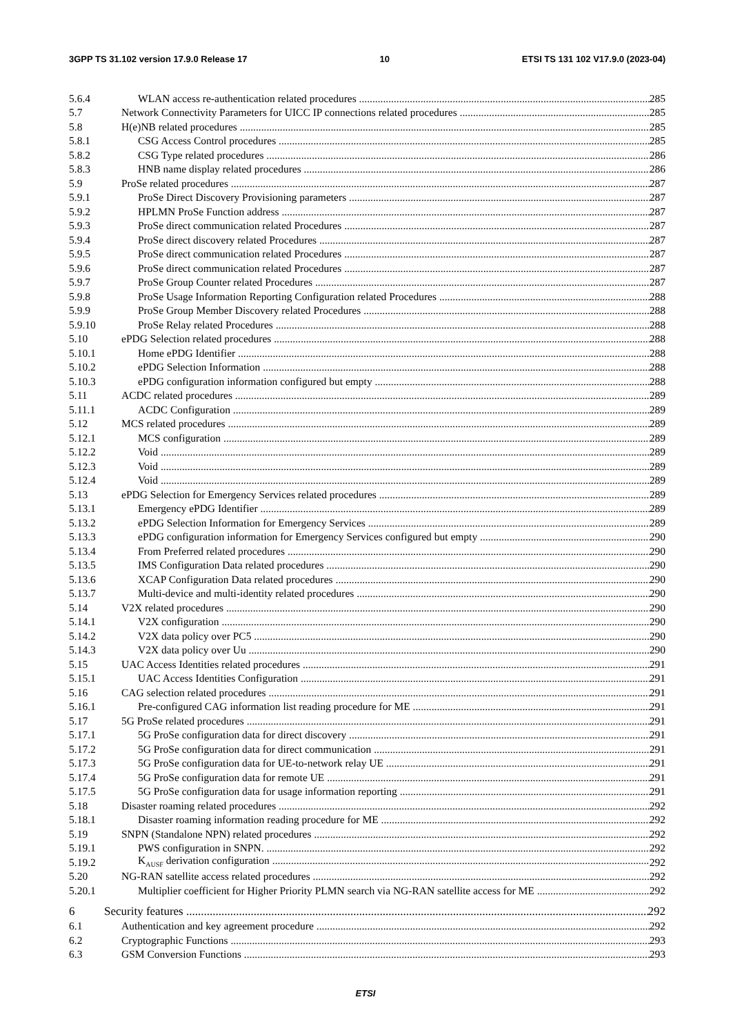3GPP TS 31.102 version 17.9.0 Release 17 10 ETSI TS 131 102 V17.9.0 (2023-04)
5.6.4 WLAN access re-authentication related procedures 285
5.7 Network Connectivity Parameters for UICC IP connections related procedures 285
5.8 H(e)NB related procedures 285
5.8.1 CSG Access Control procedures 285
5.8.2 CSG Type related procedures 286
5.8.3 HNB name display related procedures 286
5.9 ProSe related procedures 287
5.9.1 ProSe Direct Discovery Provisioning parameters 287
5.9.2 HPLMN ProSe Function address 287
5.9.3 ProSe direct communication related Procedures 287
5.9.4 ProSe direct discovery related Procedures 287
5.9.5 ProSe direct communication related Procedures 287
5.9.6 ProSe direct communication related Procedures 287
5.9.7 ProSe Group Counter related Procedures 287
5.9.8 ProSe Usage Information Reporting Configuration related Procedures 288
5.9.9 ProSe Group Member Discovery related Procedures 288
5.9.10 ProSe Relay related Procedures 288
5.10 ePDG Selection related procedures 288
5.10.1 Home ePDG Identifier 288
5.10.2 ePDG Selection Information 288
5.10.3 ePDG configuration information configured but empty 288
5.11 ACDC related procedures 289
5.11.1 ACDC Configuration 289
5.12 MCS related procedures 289
5.12.1 MCS configuration 289
5.12.2 Void 289
5.12.3 Void 289
5.12.4 Void 289
5.13 ePDG Selection for Emergency Services related procedures 289
5.13.1 Emergency ePDG Identifier 289
5.13.2 ePDG Selection Information for Emergency Services 289
5.13.3 ePDG configuration information for Emergency Services configured but empty 290
5.13.4 From Preferred related procedures 290
5.13.5 IMS Configuration Data related procedures 290
5.13.6 XCAP Configuration Data related procedures 290
5.13.7 Multi-device and multi-identity related procedures 290
5.14 V2X related procedures 290
5.14.1 V2X configuration 290
5.14.2 V2X data policy over PC5 290
5.14.3 V2X data policy over Uu 290
5.15 UAC Access Identities related procedures 291
5.15.1 UAC Access Identities Configuration 291
5.16 CAG selection related procedures 291
5.16.1 Pre-configured CAG information list reading procedure for ME 291
5.17 5G ProSe related procedures 291
5.17.1 5G ProSe configuration data for direct discovery 291
5.17.2 5G ProSe configuration data for direct communication 291
5.17.3 5G ProSe configuration data for UE-to-network relay UE 291
5.17.4 5G ProSe configuration data for remote UE 291
5.17.5 5G ProSe configuration data for usage information reporting 291
5.18 Disaster roaming related procedures 292
5.18.1 Disaster roaming information reading procedure for ME 292
5.19 SNPN (Standalone NPN) related procedures 292
5.19.1 PWS configuration in SNPN. 292
5.19.2 K<sub>AUSF</sub> derivation configuration 292
5.20 NG-RAN satellite access related procedures 292
5.20.1 Multiplier coefficient for Higher Priority PLMN search via NG-RAN satellite access for ME 292
6 Security features 292
6.1 Authentication and key agreement procedure 292
6.2 Cryptographic Functions 293
6.3 GSM Conversion Functions 293
ETSI